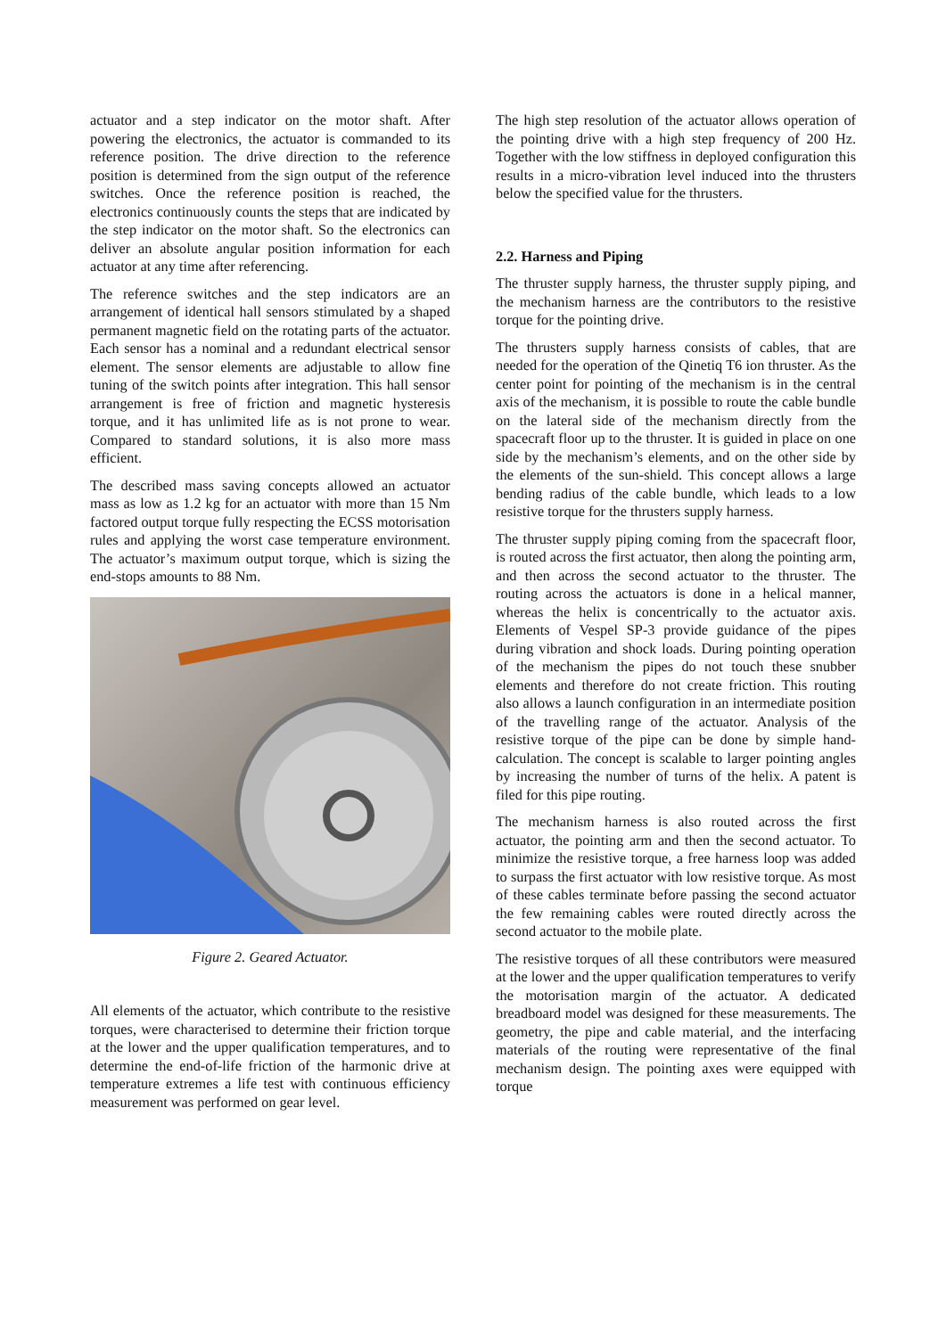actuator and a step indicator on the motor shaft. After powering the electronics, the actuator is commanded to its reference position. The drive direction to the reference position is determined from the sign output of the reference switches. Once the reference position is reached, the electronics continuously counts the steps that are indicated by the step indicator on the motor shaft. So the electronics can deliver an absolute angular position information for each actuator at any time after referencing.
The reference switches and the step indicators are an arrangement of identical hall sensors stimulated by a shaped permanent magnetic field on the rotating parts of the actuator. Each sensor has a nominal and a redundant electrical sensor element. The sensor elements are adjustable to allow fine tuning of the switch points after integration. This hall sensor arrangement is free of friction and magnetic hysteresis torque, and it has unlimited life as is not prone to wear. Compared to standard solutions, it is also more mass efficient.
The described mass saving concepts allowed an actuator mass as low as 1.2 kg for an actuator with more than 15 Nm factored output torque fully respecting the ECSS motorisation rules and applying the worst case temperature environment. The actuator’s maximum output torque, which is sizing the end-stops amounts to 88 Nm.
Figure 2. Geared Actuator.
All elements of the actuator, which contribute to the resistive torques, were characterised to determine their friction torque at the lower and the upper qualification temperatures, and to determine the end-of-life friction of the harmonic drive at temperature extremes a life test with continuous efficiency measurement was performed on gear level.
The high step resolution of the actuator allows operation of the pointing drive with a high step frequency of 200 Hz. Together with the low stiffness in deployed configuration this results in a micro-vibration level induced into the thrusters below the specified value for the thrusters.
2.2. Harness and Piping
The thruster supply harness, the thruster supply piping, and the mechanism harness are the contributors to the resistive torque for the pointing drive.
The thrusters supply harness consists of cables, that are needed for the operation of the Qinetiq T6 ion thruster. As the center point for pointing of the mechanism is in the central axis of the mechanism, it is possible to route the cable bundle on the lateral side of the mechanism directly from the spacecraft floor up to the thruster. It is guided in place on one side by the mechanism’s elements, and on the other side by the elements of the sun-shield. This concept allows a large bending radius of the cable bundle, which leads to a low resistive torque for the thrusters supply harness.
The thruster supply piping coming from the spacecraft floor, is routed across the first actuator, then along the pointing arm, and then across the second actuator to the thruster. The routing across the actuators is done in a helical manner, whereas the helix is concentrically to the actuator axis. Elements of Vespel SP-3 provide guidance of the pipes during vibration and shock loads. During pointing operation of the mechanism the pipes do not touch these snubber elements and therefore do not create friction. This routing also allows a launch configuration in an intermediate position of the travelling range of the actuator. Analysis of the resistive torque of the pipe can be done by simple hand-calculation. The concept is scalable to larger pointing angles by increasing the number of turns of the helix. A patent is filed for this pipe routing.
The mechanism harness is also routed across the first actuator, the pointing arm and then the second actuator. To minimize the resistive torque, a free harness loop was added to surpass the first actuator with low resistive torque. As most of these cables terminate before passing the second actuator the few remaining cables were routed directly across the second actuator to the mobile plate.
The resistive torques of all these contributors were measured at the lower and the upper qualification temperatures to verify the motorisation margin of the actuator. A dedicated breadboard model was designed for these measurements. The geometry, the pipe and cable material, and the interfacing materials of the routing were representative of the final mechanism design. The pointing axes were equipped with torque